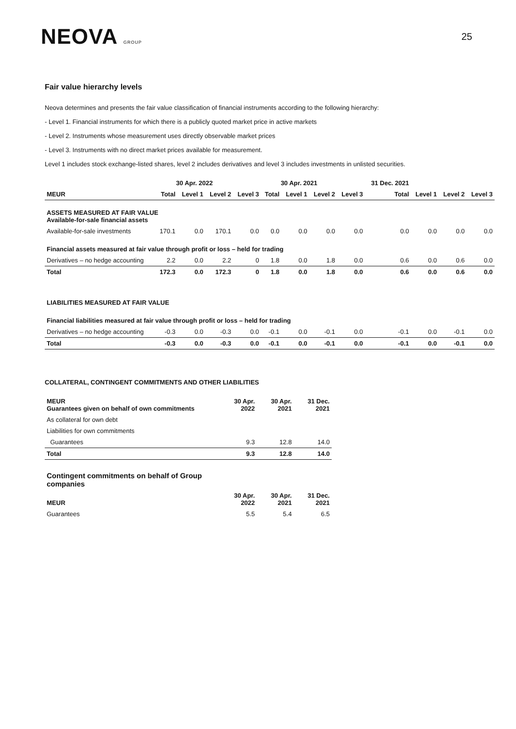NEOVA GROUP
25
Fair value hierarchy levels
Neova determines and presents the fair value classification of financial instruments according to the following hierarchy:
- Level 1. Financial instruments for which there is a publicly quoted market price in active markets
- Level 2. Instruments whose measurement uses directly observable market prices
- Level 3. Instruments with no direct market prices available for measurement.
Level 1 includes stock exchange-listed shares, level 2 includes derivatives and level 3 includes investments in unlisted securities.
| | 30 Apr. 2022 | | | | 30 Apr. 2021 | | | | 31 Dec. 2021 | | | |
| --- | --- | --- | --- | --- | --- | --- | --- | --- | --- | --- | --- | --- |
| MEUR | Total | Level 1 | Level 2 | Level 3 | Total | Level 1 | Level 2 | Level 3 | Total | Level 1 | Level 2 | Level 3 |
| ASSETS MEASURED AT FAIR VALUE Available-for-sale financial assets | | | | | | | | | | | | |
| Available-for-sale investments | 170.1 | 0.0 | 170.1 | 0.0 | 0.0 | 0.0 | 0.0 | 0.0 | 0.0 | 0.0 | 0.0 | 0.0 |
| Financial assets measured at fair value through profit or loss – held for trading | | | | | | | | | | | | |
| Derivatives – no hedge accounting | 2.2 | 0.0 | 2.2 | 0 | 1.8 | 0.0 | 1.8 | 0.0 | 0.6 | 0.0 | 0.6 | 0.0 |
| Total | 172.3 | 0.0 | 172.3 | 0 | 1.8 | 0.0 | 1.8 | 0.0 | 0.6 | 0.0 | 0.6 | 0.0 |
| LIABILITIES MEASURED AT FAIR VALUE | | | | | | | | | | | | |
| Financial liabilities measured at fair value through profit or loss – held for trading | | | | | | | | | | | | |
| Derivatives – no hedge accounting | -0.3 | 0.0 | -0.3 | 0.0 | -0.1 | 0.0 | -0.1 | 0.0 | -0.1 | 0.0 | -0.1 | 0.0 |
| Total | -0.3 | 0.0 | -0.3 | 0.0 | -0.1 | 0.0 | -0.1 | 0.0 | -0.1 | 0.0 | -0.1 | 0.0 |
COLLATERAL, CONTINGENT COMMITMENTS AND OTHER LIABILITIES
| MEUR Guarantees given on behalf of own commitments | 30 Apr. 2022 | 30 Apr. 2021 | 31 Dec. 2021 |
| --- | --- | --- | --- |
| As collateral for own debt | | | |
| Liabilities for own commitments | | | |
| Guarantees | 9.3 | 12.8 | 14.0 |
| Total | 9.3 | 12.8 | 14.0 |
| Contingent commitments on behalf of Group companies | | | |
| MEUR | 30 Apr. 2022 | 30 Apr. 2021 | 31 Dec. 2021 |
| Guarantees | 5.5 | 5.4 | 6.5 |